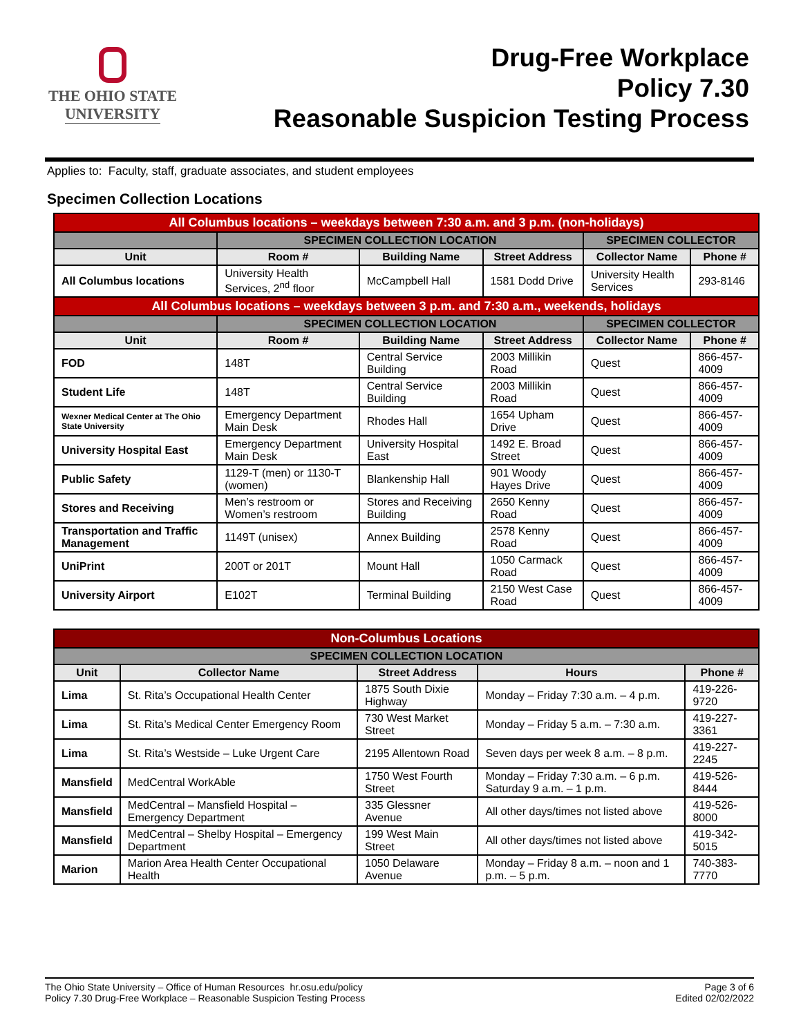THE OHIO STATE
UNIVERSITY
Drug-Free Workplace
Policy 7.30
Reasonable Suspicion Testing Process
Applies to: Faculty, staff, graduate associates, and student employees
Specimen Collection Locations
| All Columbus locations – weekdays between 7:30 a.m. and 3 p.m. (non-holidays) | | | | | |
| --- | --- | --- | --- | --- | --- |
| | SPECIMEN COLLECTION LOCATION | | | SPECIMEN COLLECTOR | |
| Unit | Room # | Building Name | Street Address | Collector Name | Phone # |
| All Columbus locations | University Health Services, 2<sup>nd</sup> floor | McCampbell Hall | 1581 Dodd Drive | University Health Services | 293-8146 |
| All Columbus locations – weekdays between 3 p.m. and 7:30 a.m., weekends, holidays | | | | | |
| | SPECIMEN COLLECTION LOCATION | | | SPECIMEN COLLECTOR | |
| Unit | Room # | Building Name | Street Address | Collector Name | Phone # |
| FOD | 148T | Central Service Building | 2003 Millikin Road | Quest | 866-457-4009 |
| Student Life | 148T | Central Service Building | 2003 Millikin Road | Quest | 866-457-4009 |
| Wexner Medical Center at The Ohio State University | Emergency Department Main Desk | Rhodes Hall | 1654 Upham Drive | Quest | 866-457-4009 |
| University Hospital East | Emergency Department Main Desk | University Hospital East | 1492 E. Broad Street | Quest | 866-457-4009 |
| Public Safety | 1129-T (men) or 1130-T (women) | Blankenship Hall | 901 Woody Hayes Drive | Quest | 866-457-4009 |
| Stores and Receiving | Men’s restroom or Women’s restroom | Stores and Receiving Building | 2650 Kenny Road | Quest | 866-457-4009 |
| Transportation and Traffic Management | 1149T (unisex) | Annex Building | 2578 Kenny Road | Quest | 866-457-4009 |
| UniPrint | 200T or 201T | Mount Hall | 1050 Carmack Road | Quest | 866-457-4009 |
| University Airport | E102T | Terminal Building | 2150 West Case Road | Quest | 866-457-4009 |
| Non-Columbus Locations | | | | |
| --- | --- | --- | --- | --- |
| SPECIMEN COLLECTION LOCATION | | | | |
| Unit | Collector Name | Street Address | Hours | Phone # |
| Lima | St. Rita’s Occupational Health Center | 1875 South Dixie Highway | Monday – Friday 7:30 a.m. – 4 p.m. | 419-226-9720 |
| Lima | St. Rita’s Medical Center Emergency Room | 730 West Market Street | Monday – Friday 5 a.m. – 7:30 a.m. | 419-227-3361 |
| Lima | St. Rita’s Westside – Luke Urgent Care | 2195 Allentown Road | Seven days per week 8 a.m. – 8 p.m. | 419-227-2245 |
| Mansfield | MedCentral WorkAble | 1750 West Fourth Street | Monday – Friday 7:30 a.m. – 6 p.m. Saturday 9 a.m. – 1 p.m. | 419-526-8444 |
| Mansfield | MedCentral – Mansfield Hospital – Emergency Department | 335 Glessner Avenue | All other days/times not listed above | 419-526-8000 |
| Mansfield | MedCentral – Shelby Hospital – Emergency Department | 199 West Main Street | All other days/times not listed above | 419-342-5015 |
| Marion | Marion Area Health Center Occupational Health | 1050 Delaware Avenue | Monday – Friday 8 a.m. – noon and 1 p.m. – 5 p.m. | 740-383-7770 |
The Ohio State University – Office of Human Resources hr.osu.edu/policy
Policy 7.30 Drug-Free Workplace – Reasonable Suspicion Testing Process
Page 3 of 6
Edited 02/02/2022